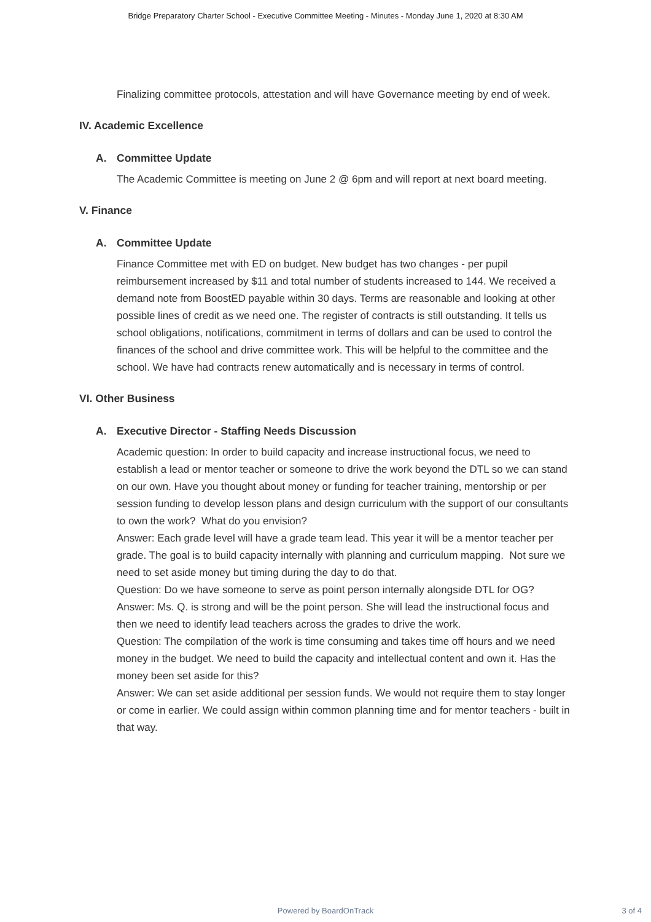Bridge Preparatory Charter School - Executive Committee Meeting - Minutes - Monday June 1, 2020 at 8:30 AM
Finalizing committee protocols, attestation and will have Governance meeting by end of week.
IV. Academic Excellence
A. Committee Update
The Academic Committee is meeting on June 2 @ 6pm and will report at next board meeting.
V. Finance
A. Committee Update
Finance Committee met with ED on budget. New budget has two changes - per pupil reimbursement increased by $11 and total number of students increased to 144. We received a demand note from BoostED payable within 30 days. Terms are reasonable and looking at other possible lines of credit as we need one. The register of contracts is still outstanding. It tells us school obligations, notifications, commitment in terms of dollars and can be used to control the finances of the school and drive committee work. This will be helpful to the committee and the school. We have had contracts renew automatically and is necessary in terms of control.
VI. Other Business
A. Executive Director - Staffing Needs Discussion
Academic question: In order to build capacity and increase instructional focus, we need to establish a lead or mentor teacher or someone to drive the work beyond the DTL so we can stand on our own. Have you thought about money or funding for teacher training, mentorship or per session funding to develop lesson plans and design curriculum with the support of our consultants to own the work? What do you envision?
Answer: Each grade level will have a grade team lead. This year it will be a mentor teacher per grade. The goal is to build capacity internally with planning and curriculum mapping. Not sure we need to set aside money but timing during the day to do that.
Question: Do we have someone to serve as point person internally alongside DTL for OG?
Answer: Ms. Q. is strong and will be the point person. She will lead the instructional focus and then we need to identify lead teachers across the grades to drive the work.
Question: The compilation of the work is time consuming and takes time off hours and we need money in the budget. We need to build the capacity and intellectual content and own it. Has the money been set aside for this?
Answer: We can set aside additional per session funds. We would not require them to stay longer or come in earlier. We could assign within common planning time and for mentor teachers - built in that way.
Powered by BoardOnTrack
3 of 4